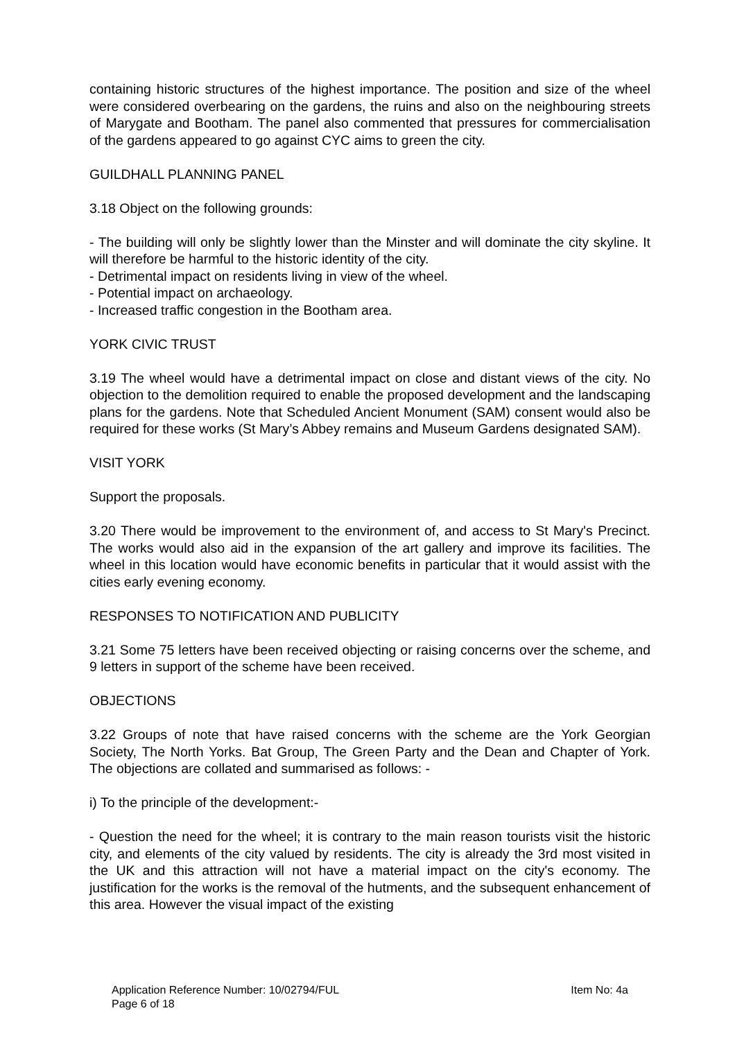containing historic structures of the highest importance. The position and size of the wheel were considered overbearing on the gardens, the ruins and also on the neighbouring streets of Marygate and Bootham. The panel also commented that pressures for commercialisation of the gardens appeared to go against CYC aims to green the city.
GUILDHALL PLANNING PANEL
3.18 Object on the following grounds:
- The building will only be slightly lower than the Minster and will dominate the city skyline. It will therefore be harmful to the historic identity of the city.
- Detrimental impact on residents living in view of the wheel.
- Potential impact on archaeology.
- Increased traffic congestion in the Bootham area.
YORK CIVIC TRUST
3.19 The wheel would have a detrimental impact on close and distant views of the city. No objection to the demolition required to enable the proposed development and the landscaping plans for the gardens. Note that Scheduled Ancient Monument (SAM) consent would also be required for these works (St Mary’s Abbey remains and Museum Gardens designated SAM).
VISIT YORK
Support the proposals.
3.20 There would be improvement to the environment of, and access to St Mary's Precinct. The works would also aid in the expansion of the art gallery and improve its facilities. The wheel in this location would have economic benefits in particular that it would assist with the cities early evening economy.
RESPONSES TO NOTIFICATION AND PUBLICITY
3.21 Some 75 letters have been received objecting or raising concerns over the scheme, and 9 letters in support of the scheme have been received.
OBJECTIONS
3.22 Groups of note that have raised concerns with the scheme are the York Georgian Society, The North Yorks. Bat Group, The Green Party and the Dean and Chapter of York. The objections are collated and summarised as follows: -
i) To the principle of the development:-
- Question the need for the wheel; it is contrary to the main reason tourists visit the historic city, and elements of the city valued by residents. The city is already the 3rd most visited in the UK and this attraction will not have a material impact on the city's economy. The justification for the works is the removal of the hutments, and the subsequent enhancement of this area. However the visual impact of the existing
Application Reference Number: 10/02794/FUL Item No: 4a
Page 6 of 18